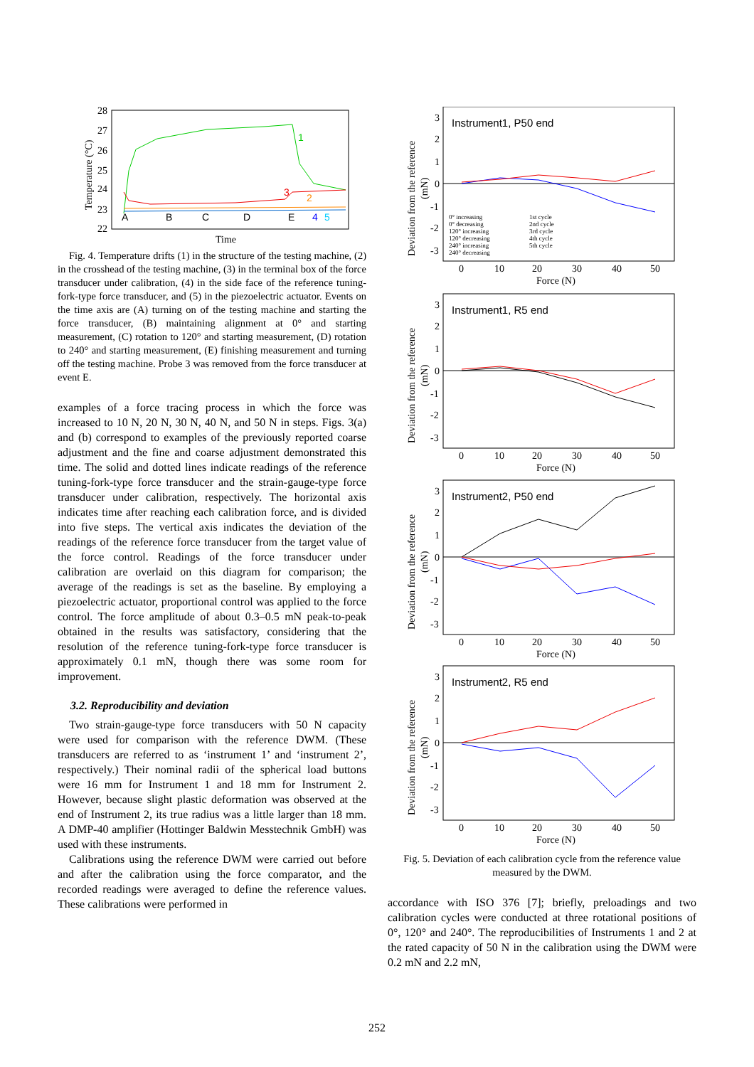28
27
26
25
24
23
22
Temperature (°C)
A
B
C
D
E
1
3
2
4
5
Time
Fig. 4. Temperature drifts (1) in the structure of the testing machine, (2) in the crosshead of the testing machine, (3) in the terminal box of the force transducer under calibration, (4) in the side face of the reference tuning-fork-type force transducer, and (5) in the piezoelectric actuator. Events on the time axis are (A) turning on of the testing machine and starting the force transducer, (B) maintaining alignment at 0° and starting measurement, (C) rotation to 120° and starting measurement, (D) rotation to 240° and starting measurement, (E) finishing measurement and turning off the testing machine. Probe 3 was removed from the force transducer at event E.
examples of a force tracing process in which the force was increased to 10 N, 20 N, 30 N, 40 N, and 50 N in steps. Figs. 3(a) and (b) correspond to examples of the previously reported coarse adjustment and the fine and coarse adjustment demonstrated this time. The solid and dotted lines indicate readings of the reference tuning-fork-type force transducer and the strain-gauge-type force transducer under calibration, respectively. The horizontal axis indicates time after reaching each calibration force, and is divided into five steps. The vertical axis indicates the deviation of the readings of the reference force transducer from the target value of the force control. Readings of the force transducer under calibration are overlaid on this diagram for comparison; the average of the readings is set as the baseline. By employing a piezoelectric actuator, proportional control was applied to the force control. The force amplitude of about 0.3–0.5 mN peak-to-peak obtained in the results was satisfactory, considering that the resolution of the reference tuning-fork-type force transducer is approximately 0.1 mN, though there was some room for improvement.
3.2. Reproducibility and deviation
Two strain-gauge-type force transducers with 50 N capacity were used for comparison with the reference DWM. (These transducers are referred to as ‘instrument 1’ and ‘instrument 2’, respectively.) Their nominal radii of the spherical load buttons were 16 mm for Instrument 1 and 18 mm for Instrument 2. However, because slight plastic deformation was observed at the end of Instrument 2, its true radius was a little larger than 18 mm. A DMP-40 amplifier (Hottinger Baldwin Messtechnik GmbH) was used with these instruments.
Calibrations using the reference DWM were carried out before and after the calibration using the force comparator, and the recorded readings were averaged to define the reference values. These calibrations were performed in
Instrument1, P50 end
Deviation from the reference
(mN)
3
2
1
0
-1
-2
-3
0° increasing
0° decreasing
120° increasing
120° decreasing
240° increasing
240° decreasing
1st cycle
2nd cycle
3rd cycle
4th cycle
5th cycle
0
10
20
30
40
50
Force (N)
Instrument1, R5 end
Deviation from the reference
(mN)
3
2
1
0
-1
-2
-3
0
10
20
30
40
50
Force (N)
Instrument2, P50 end
Deviation from the reference
(mN)
3
2
1
0
-1
-2
-3
0
10
20
30
40
50
Force (N)
Instrument2, R5 end
Deviation from the reference
(mN)
3
2
1
0
-1
-2
-3
0
10
20
30
40
50
Force (N)
Fig. 5. Deviation of each calibration cycle from the reference value measured by the DWM.
accordance with ISO 376 [7]; briefly, preloadings and two calibration cycles were conducted at three rotational positions of 0°, 120° and 240°. The reproducibilities of Instruments 1 and 2 at the rated capacity of 50 N in the calibration using the DWM were 0.2 mN and 2.2 mN,
252